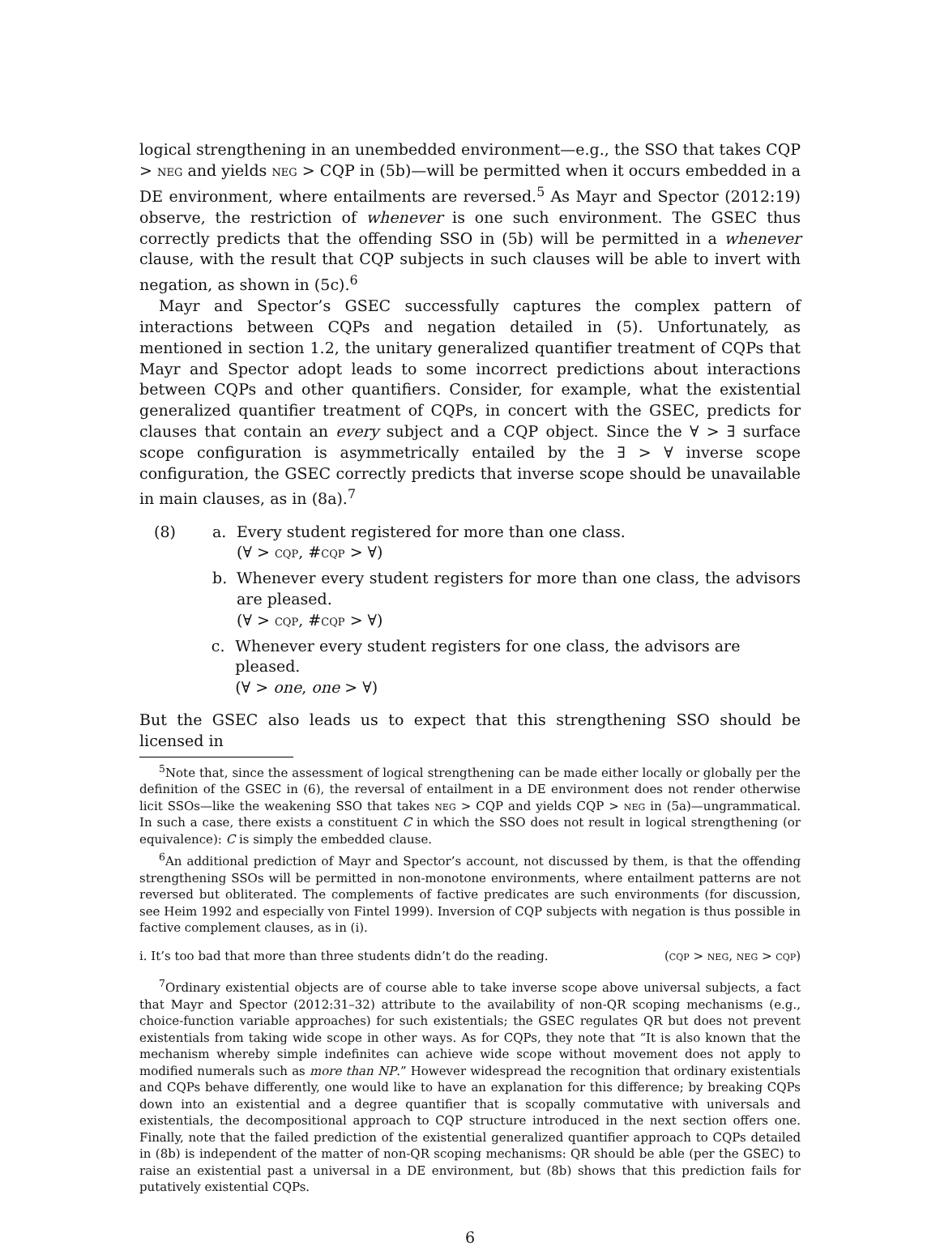logical strengthening in an unembedded environment—e.g., the SSO that takes CQP > neg and yields neg > CQP in (5b)—will be permitted when it occurs embedded in a DE environment, where entailments are reversed.<sup>5</sup> As Mayr and Spector (2012:19) observe, the restriction of whenever is one such environment. The GSEC thus correctly predicts that the offending SSO in (5b) will be permitted in a whenever clause, with the result that CQP subjects in such clauses will be able to invert with negation, as shown in (5c).<sup>6</sup>
Mayr and Spector’s GSEC successfully captures the complex pattern of interactions between CQPs and negation detailed in (5). Unfortunately, as mentioned in section 1.2, the unitary generalized quantifier treatment of CQPs that Mayr and Spector adopt leads to some incorrect predictions about interactions between CQPs and other quantifiers. Consider, for example, what the existential generalized quantifier treatment of CQPs, in concert with the GSEC, predicts for clauses that contain an every subject and a CQP object. Since the ∀ > ∃ surface scope configuration is asymmetrically entailed by the ∃ > ∀ inverse scope configuration, the GSEC correctly predicts that inverse scope should be unavailable in main clauses, as in (8a).<sup>7</sup>
(8) a. Every student registered for more than one class.
(∀ > cqp, #cqp > ∀)
b. Whenever every student registers for more than one class, the advisors are pleased.
(∀ > cqp, #cqp > ∀)
c. Whenever every student registers for one class, the advisors are pleased.
(∀ > one, one > ∀)
But the GSEC also leads us to expect that this strengthening SSO should be licensed in
<sup>5</sup> Note that, since the assessment of logical strengthening can be made either locally or globally per the definition of the GSEC in (6), the reversal of entailment in a DE environment does not render otherwise licit SSOs—like the weakening SSO that takes neg > CQP and yields CQP > neg in (5a)—ungrammatical. In such a case, there exists a constituent C in which the SSO does not result in logical strengthening (or equivalence): C is simply the embedded clause.
<sup>6</sup> An additional prediction of Mayr and Spector’s account, not discussed by them, is that the offending strengthening SSOs will be permitted in non-monotone environments, where entailment patterns are not reversed but obliterated. The complements of factive predicates are such environments (for discussion, see Heim 1992 and especially von Fintel 1999). Inversion of CQP subjects with negation is thus possible in factive complement clauses, as in (i).
i. It’s too bad that more than three students didn’t do the reading. (cqp > neg, neg > cqp)
<sup>7</sup> Ordinary existential objects are of course able to take inverse scope above universal subjects, a fact that Mayr and Spector (2012:31–32) attribute to the availability of non-QR scoping mechanisms (e.g., choice-function variable approaches) for such existentials; the GSEC regulates QR but does not prevent existentials from taking wide scope in other ways. As for CQPs, they note that “It is also known that the mechanism whereby simple indefinites can achieve wide scope without movement does not apply to modified numerals such as more than NP.” However widespread the recognition that ordinary existentials and CQPs behave differently, one would like to have an explanation for this difference; by breaking CQPs down into an existential and a degree quantifier that is scopally commutative with universals and existentials, the decompositional approach to CQP structure introduced in the next section offers one. Finally, note that the failed prediction of the existential generalized quantifier approach to CQPs detailed in (8b) is independent of the matter of non-QR scoping mechanisms: QR should be able (per the GSEC) to raise an existential past a universal in a DE environment, but (8b) shows that this prediction fails for putatively existential CQPs.
6